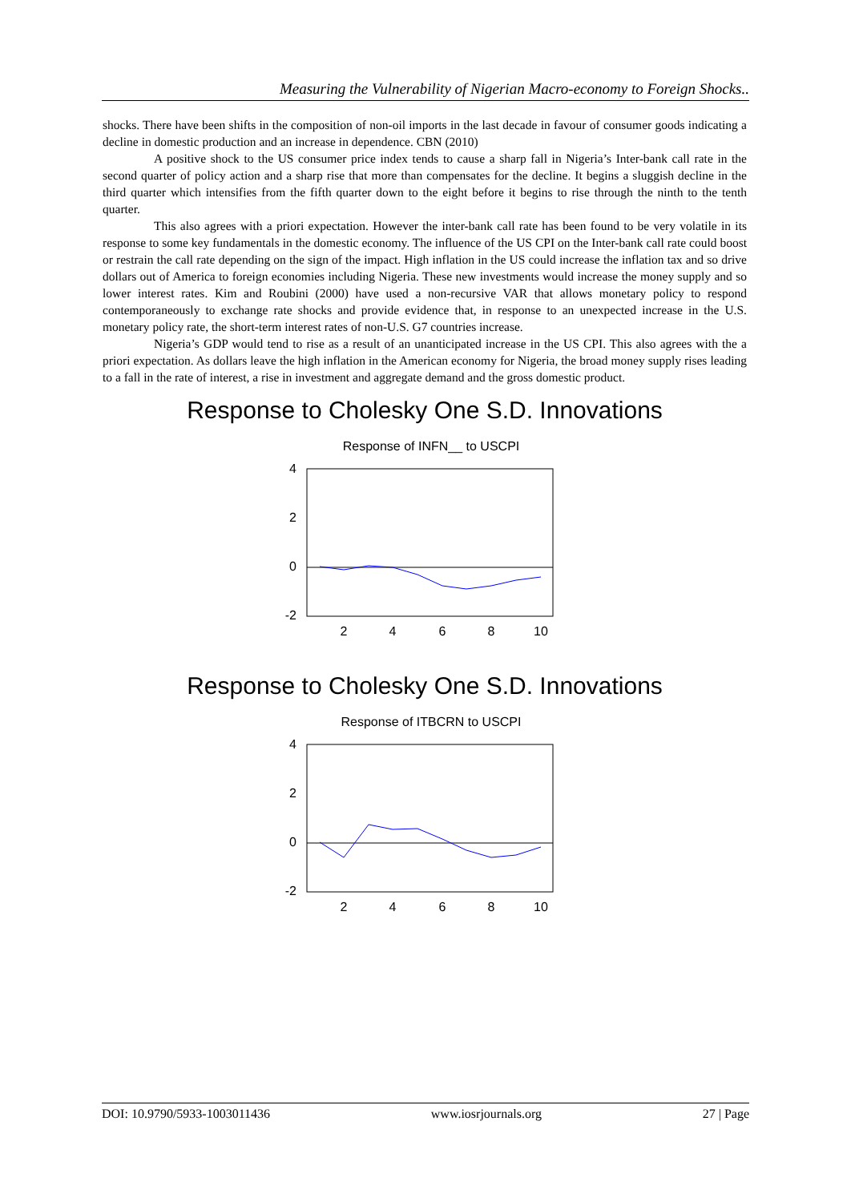Measuring the Vulnerability of Nigerian Macro-economy to Foreign Shocks..
shocks. There have been shifts in the composition of non-oil imports in the last decade in favour of consumer goods indicating a decline in domestic production and an increase in dependence. CBN (2010)
A positive shock to the US consumer price index tends to cause a sharp fall in Nigeria’s Inter-bank call rate in the second quarter of policy action and a sharp rise that more than compensates for the decline. It begins a sluggish decline in the third quarter which intensifies from the fifth quarter down to the eight before it begins to rise through the ninth to the tenth quarter.
This also agrees with a priori expectation. However the inter-bank call rate has been found to be very volatile in its response to some key fundamentals in the domestic economy. The influence of the US CPI on the Inter-bank call rate could boost or restrain the call rate depending on the sign of the impact. High inflation in the US could increase the inflation tax and so drive dollars out of America to foreign economies including Nigeria. These new investments would increase the money supply and so lower interest rates. Kim and Roubini (2000) have used a non-recursive VAR that allows monetary policy to respond contemporaneously to exchange rate shocks and provide evidence that, in response to an unexpected increase in the U.S. monetary policy rate, the short-term interest rates of non-U.S. G7 countries increase.
Nigeria’s GDP would tend to rise as a result of an unanticipated increase in the US CPI. This also agrees with the a priori expectation. As dollars leave the high inflation in the American economy for Nigeria, the broad money supply rises leading to a fall in the rate of interest, a rise in investment and aggregate demand and the gross domestic product.
Response to Cholesky One S.D. Innovations
Response of INFN__ to USCPI
4
2
0
-2
2
4
6
8
10
Response to Cholesky One S.D. Innovations
Response of ITBCRN to USCPI
4
2
0
-2
2
4
6
8
10
DOI: 10.9790/5933-1003011436 www.iosrjournals.org 27 | Page